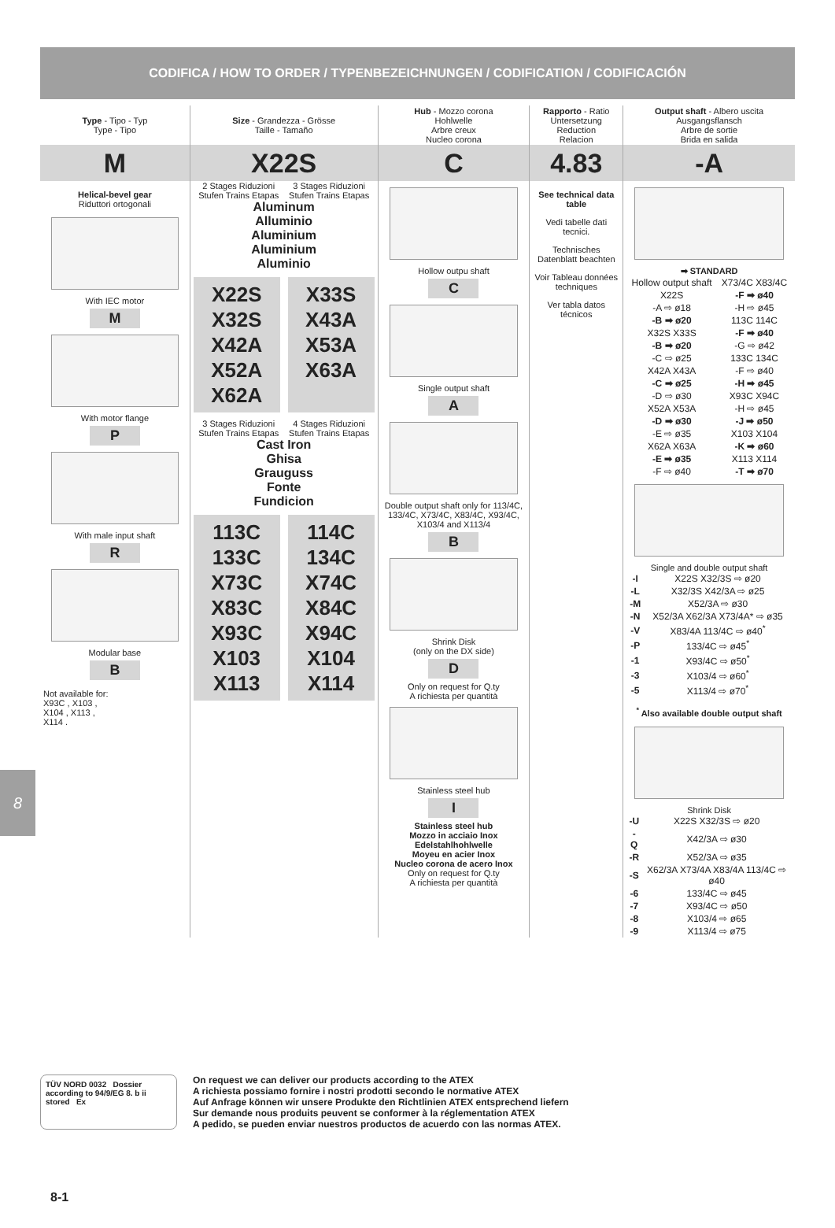CODIFICA / HOW TO ORDER / TYPENBEZEICHNUNGEN / CODIFICATION / CODIFICACIÓN
8
Type - Tipo - Typ
Type - Tipo
M
Helical-bevel gear
Riduttori ortogonali
With IEC motor
M
With motor flange
P
With male input shaft
R
Modular base
B
Not available for:
X93C , X103 ,
X104 , X113 ,
X114 .
Size - Grandezza - Grösse
Taille - Tamaño
X22S
2 Stages Riduzioni Stufen Trains Etapas
3 Stages Riduzioni Stufen Trains Etapas
Aluminum
Alluminio
Aluminium
Aluminium
Aluminio
X22S
X32S
X42A
X52A
X62A
X33S
X43A
X53A
X63A
3 Stages Riduzioni Stufen Trains Etapas
4 Stages Riduzioni Stufen Trains Etapas
Cast Iron
Ghisa
Grauguss
Fonte
Fundicion
113C
133C
X73C
X83C
X93C
X103
X113
114C
134C
X74C
X84C
X94C
X104
X114
Hub - Mozzo corona
Hohlwelle
Arbre creux
Nucleo corona
C
Hollow outpu shaft
C
Single output shaft
A
Double output shaft only for 113/4C, 133/4C, X73/4C, X83/4C, X93/4C, X103/4 and X113/4
B
Shrink Disk
(only on the DX side)
D
Only on request for Q.ty
A richiesta per quantità
Stainless steel hub
I
Stainless steel hub
Mozzo in acciaio Inox
Edelstahlhohlwelle
Moyeu en acier Inox
Nucleo corona de acero Inox
Only on request for Q.ty
A richiesta per quantità
Rapporto - Ratio
Untersetzung
Reduction
Relacion
4.83
See technical data table
Vedi tabelle dati tecnici.
Technisches Datenblatt beachten
Voir Tableau données techniques
Ver tabla datos técnicos
Output shaft - Albero uscita
Ausgangsflansch
Arbre de sortie
Brida en salida
-A
➡ STANDARD
| Hollow output shaft | X73/4C X83/4C |
| X22S | -F ➡ ø40 |
| -A ⇨ ø18 | -H ⇨ ø45 |
| -B ➡ ø20 | 113C 114C |
| X32S X33S | -F ➡ ø40 |
| -B ➡ ø20 | -G ⇨ ø42 |
| -C ⇨ ø25 | 133C 134C |
| X42A X43A | -F ⇨ ø40 |
| -C ➡ ø25 | -H ➡ ø45 |
| -D ⇨ ø30 | X93C X94C |
| X52A X53A | -H ⇨ ø45 |
| -D ➡ ø30 | -J ➡ ø50 |
| -E ⇨ ø35 | X103 X104 |
| X62A X63A | -K ➡ ø60 |
| -E ➡ ø35 | X113 X114 |
| -F ⇨ ø40 | -T ➡ ø70 |
Single and double output shaft
| -I | X22S X32/3S ⇨ ø20 |
| -L | X32/3S X42/3A ⇨ ø25 |
| -M | X52/3A ⇨ ø30 |
| -N | X52/3A X62/3A X73/4A* ⇨ ø35 |
| -V | X83/4A 113/4C ⇨ ø40<sup>*</sup> |
| -P | 133/4C ⇨ ø45<sup>*</sup> |
| -1 | X93/4C ⇨ ø50<sup>*</sup> |
| -3 | X103/4 ⇨ ø60<sup>*</sup> |
| -5 | X113/4 ⇨ ø70<sup>*</sup> |
<sup>*</sup> Also available double output shaft
Shrink Disk
| -U | X22S X32/3S ⇨ ø20 |
| -Q | X42/3A ⇨ ø30 |
| -R | X52/3A ⇨ ø35 |
| -S | X62/3A X73/4A X83/4A 113/4C ⇨ ø40 |
| -6 | 133/4C ⇨ ø45 |
| -7 | X93/4C ⇨ ø50 |
| -8 | X103/4 ⇨ ø65 |
| -9 | X113/4 ⇨ ø75 |
TÜV NORD 0032 Dossier according to 94/9/EG 8. b ii stored Ex
On request we can deliver our products according to the ATEX
A richiesta possiamo fornire i nostri prodotti secondo le normative ATEX
Auf Anfrage können wir unsere Produkte den Richtlinien ATEX entsprechend liefern
Sur demande nous produits peuvent se conformer à la réglementation ATEX
A pedido, se pueden enviar nuestros productos de acuerdo con las normas ATEX.
8-1